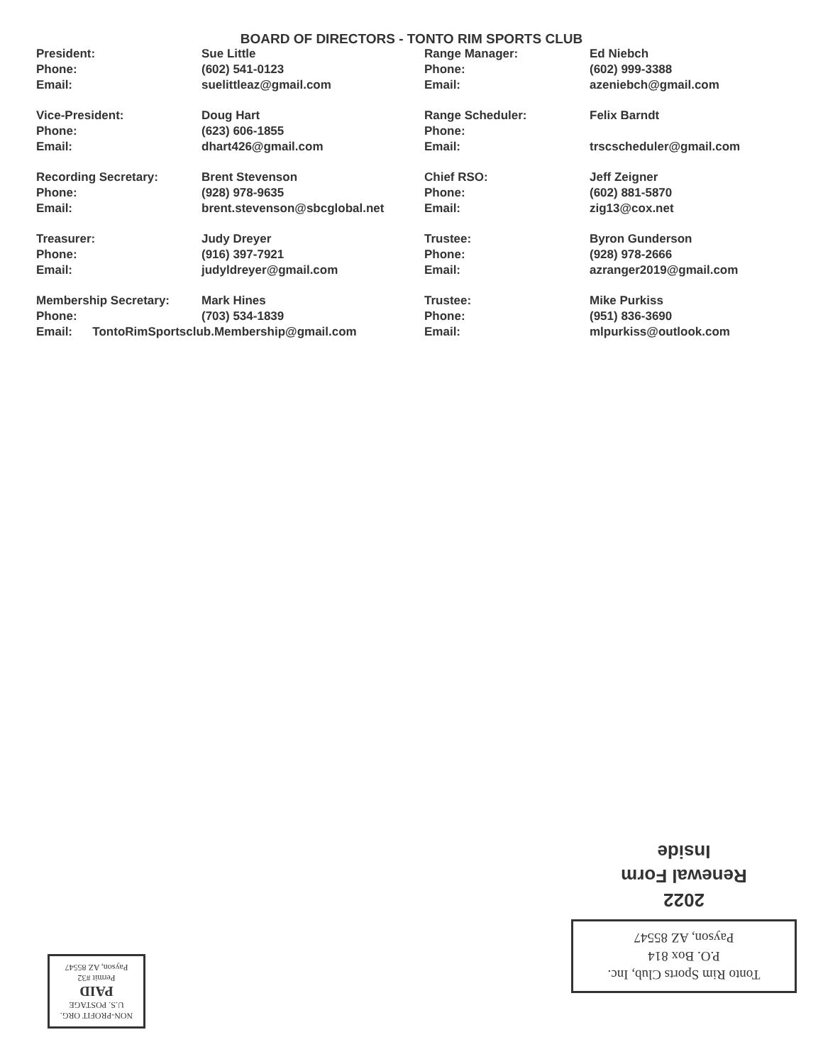BOARD OF DIRECTORS - TONTO RIM SPORTS CLUB
| President: | Sue Little | Range Manager: | Ed Niebch |
| Phone: | (602) 541-0123 | Phone: | (602) 999-3388 |
| Email: | suelittleaz@gmail.com | Email: | azeniebch@gmail.com |
| Vice-President: | Doug Hart | Range Scheduler: | Felix Barndt |
| Phone: | (623) 606-1855 | Phone: | |
| Email: | dhart426@gmail.com | Email: | trscscheduler@gmail.com |
| Recording Secretary: | Brent Stevenson | Chief RSO: | Jeff Zeigner |
| Phone: | (928) 978-9635 | Phone: | (602) 881-5870 |
| Email: | brent.stevenson@sbcglobal.net | Email: | zig13@cox.net |
| Treasurer: | Judy Dreyer | Trustee: | Byron Gunderson |
| Phone: | (916) 397-7921 | Phone: | (928) 978-2666 |
| Email: | judyldreyer@gmail.com | Email: | azranger2019@gmail.com |
| Membership Secretary: | Mark Hines | Trustee: | Mike Purkiss |
| Phone: | (703) 534-1839 | Phone: | (951) 836-3690 |
| Email: TontoRimSportsclub.Membership@gmail.com | | Email: | mlpurkiss@outlook.com |
Tonto Rim Sports Club, Inc.
P.O. Box 814
Payson, AZ 85547
2022
Renewal Form
Inside
NON-PROFIT ORG.
U.S. POSTAGE
PAID
Permit #32
Payson, AZ 85547